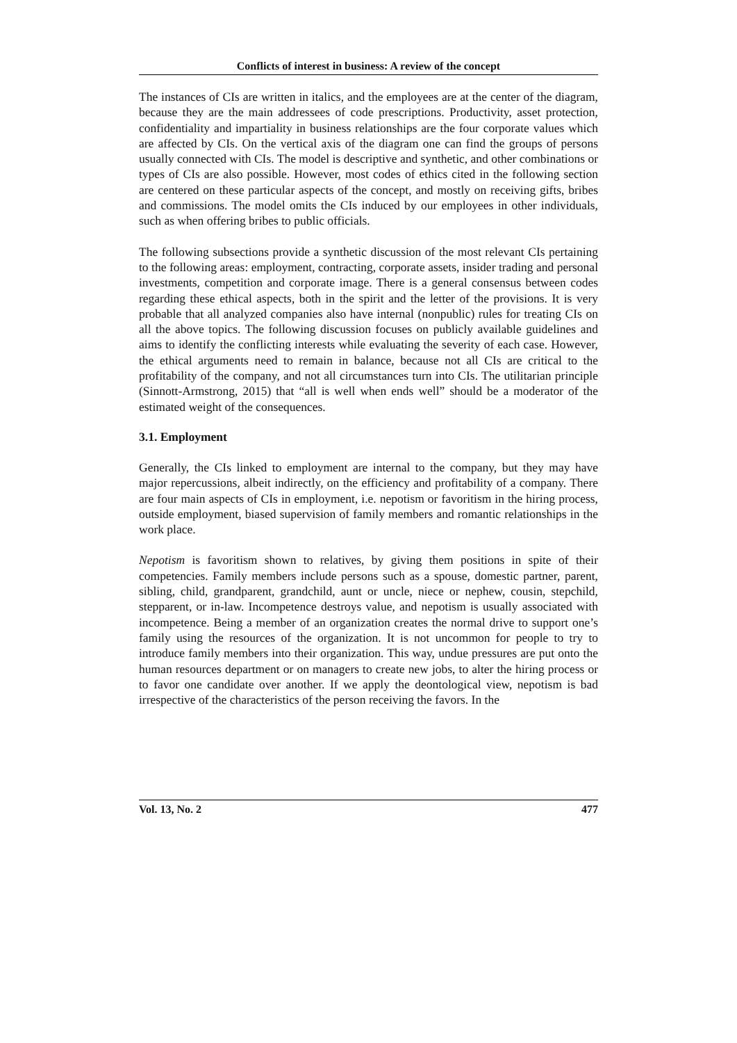Conflicts of interest in business: A review of the concept
The instances of CIs are written in italics, and the employees are at the center of the diagram, because they are the main addressees of code prescriptions. Productivity, asset protection, confidentiality and impartiality in business relationships are the four corporate values which are affected by CIs. On the vertical axis of the diagram one can find the groups of persons usually connected with CIs. The model is descriptive and synthetic, and other combinations or types of CIs are also possible. However, most codes of ethics cited in the following section are centered on these particular aspects of the concept, and mostly on receiving gifts, bribes and commissions. The model omits the CIs induced by our employees in other individuals, such as when offering bribes to public officials.
The following subsections provide a synthetic discussion of the most relevant CIs pertaining to the following areas: employment, contracting, corporate assets, insider trading and personal investments, competition and corporate image. There is a general consensus between codes regarding these ethical aspects, both in the spirit and the letter of the provisions. It is very probable that all analyzed companies also have internal (nonpublic) rules for treating CIs on all the above topics. The following discussion focuses on publicly available guidelines and aims to identify the conflicting interests while evaluating the severity of each case. However, the ethical arguments need to remain in balance, because not all CIs are critical to the profitability of the company, and not all circumstances turn into CIs. The utilitarian principle (Sinnott-Armstrong, 2015) that “all is well when ends well” should be a moderator of the estimated weight of the consequences.
3.1. Employment
Generally, the CIs linked to employment are internal to the company, but they may have major repercussions, albeit indirectly, on the efficiency and profitability of a company. There are four main aspects of CIs in employment, i.e. nepotism or favoritism in the hiring process, outside employment, biased supervision of family members and romantic relationships in the work place.
Nepotism is favoritism shown to relatives, by giving them positions in spite of their competencies. Family members include persons such as a spouse, domestic partner, parent, sibling, child, grandparent, grandchild, aunt or uncle, niece or nephew, cousin, stepchild, stepparent, or in-law. Incompetence destroys value, and nepotism is usually associated with incompetence. Being a member of an organization creates the normal drive to support one’s family using the resources of the organization. It is not uncommon for people to try to introduce family members into their organization. This way, undue pressures are put onto the human resources department or on managers to create new jobs, to alter the hiring process or to favor one candidate over another. If we apply the deontological view, nepotism is bad irrespective of the characteristics of the person receiving the favors. In the
Vol. 13, No. 2 477